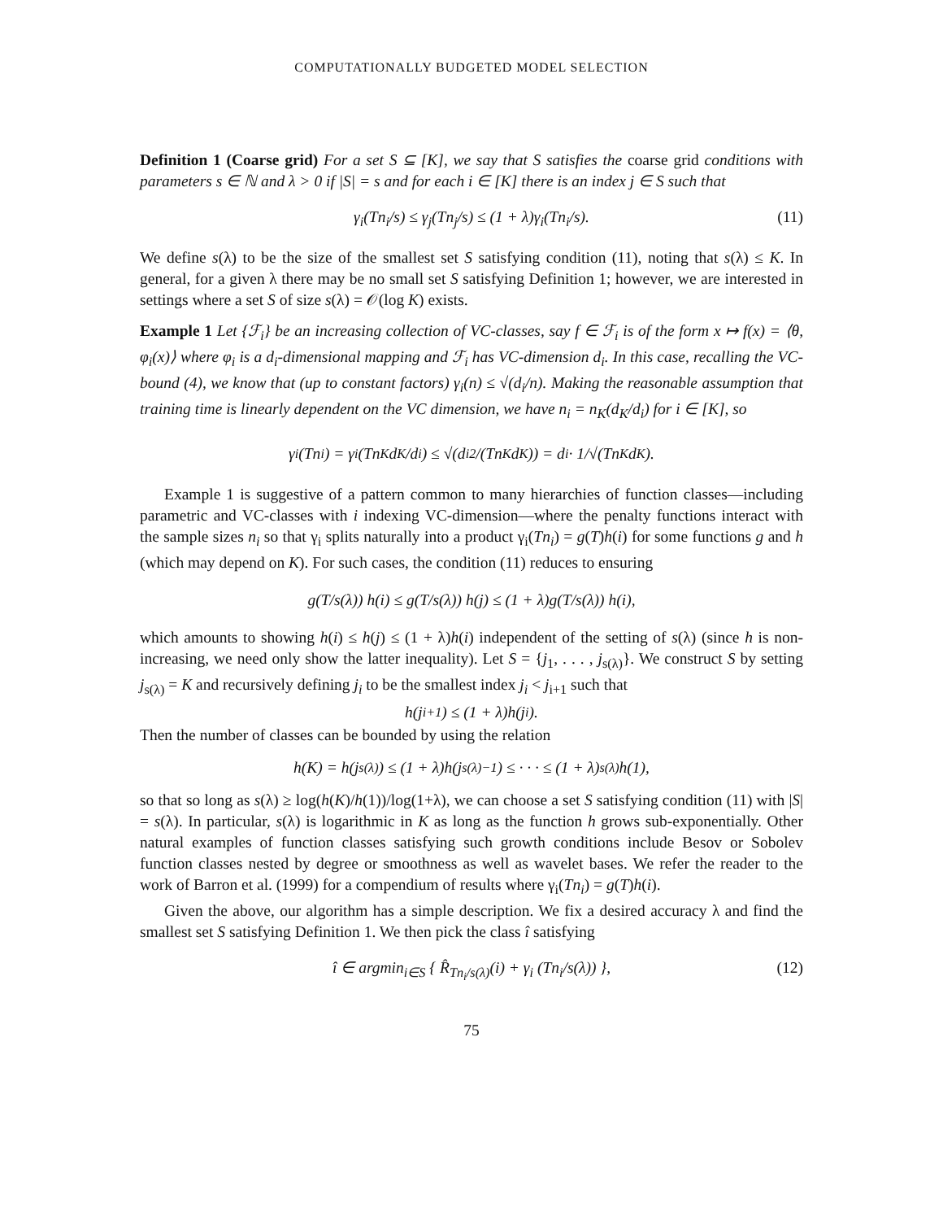COMPUTATIONALLY BUDGETED MODEL SELECTION
Definition 1 (Coarse grid) For a set S ⊆ [K], we say that S satisfies the coarse grid conditions with parameters s ∈ ℕ and λ > 0 if |S| = s and for each i ∈ [K] there is an index j ∈ S such that
γ<sub>i</sub>(Tn<sub>i</sub>/s) ≤ γ<sub>j</sub>(Tn<sub>j</sub>/s) ≤ (1 + λ)γ<sub>i</sub>(Tn<sub>i</sub>/s). (11)
We define s(λ) to be the size of the smallest set S satisfying condition (11), noting that s(λ) ≤ K. In general, for a given λ there may be no small set S satisfying Definition 1; however, we are interested in settings where a set S of size s(λ) = 𝒪(log K) exists.
Example 1 Let {ℱ<sub>i</sub>} be an increasing collection of VC-classes, say f ∈ ℱ<sub>i</sub> is of the form x ↦ f(x) = ⟨θ, φ<sub>i</sub>(x)⟩ where φ<sub>i</sub> is a d<sub>i</sub>-dimensional mapping and ℱ<sub>i</sub> has VC-dimension d<sub>i</sub>. In this case, recalling the VC-bound (4), we know that (up to constant factors) γ<sub>i</sub>(n) ≤ √(d<sub>i</sub>/n). Making the reasonable assumption that training time is linearly dependent on the VC dimension, we have n<sub>i</sub> = n<sub>K</sub>(d<sub>K</sub>/d<sub>i</sub>) for i ∈ [K], so
γ<sub>i</sub>(Tn<sub>i</sub>) = γ<sub>i</sub>(Tn<sub>K</sub>d<sub>K</sub>/d<sub>i</sub>) ≤ √(d<sub>i</sub><sup>2</sup>/(Tn<sub>K</sub>d<sub>K</sub>)) = d<sub>i</sub> · 1/√(Tn<sub>K</sub>d<sub>K</sub>).
Example 1 is suggestive of a pattern common to many hierarchies of function classes—including parametric and VC-classes with i indexing VC-dimension—where the penalty functions interact with the sample sizes n<sub>i</sub> so that γ<sub>i</sub> splits naturally into a product γ<sub>i</sub>(Tn<sub>i</sub>) = g(T)h(i) for some functions g and h (which may depend on K). For such cases, the condition (11) reduces to ensuring
g(T/s(λ)) h(i) ≤ g(T/s(λ)) h(j) ≤ (1 + λ)g(T/s(λ)) h(i),
which amounts to showing h(i) ≤ h(j) ≤ (1 + λ)h(i) independent of the setting of s(λ) (since h is non-increasing, we need only show the latter inequality). Let S = {j<sub>1</sub>, . . . , j<sub>s(λ)</sub>}. We construct S by setting j<sub>s(λ)</sub> = K and recursively defining j<sub>i</sub> to be the smallest index j<sub>i</sub> < j<sub>i+1</sub> such that
h(j<sub>i+1</sub>) ≤ (1 + λ)h(j<sub>i</sub>).
Then the number of classes can be bounded by using the relation
h(K) = h(j<sub>s(λ)</sub>) ≤ (1 + λ)h(j<sub>s(λ)−1</sub>) ≤ · · · ≤ (1 + λ)<sup>s(λ)</sup>h(1),
so that so long as s(λ) ≥ log(h(K)/h(1))/log(1+λ), we can choose a set S satisfying condition (11) with |S| = s(λ). In particular, s(λ) is logarithmic in K as long as the function h grows sub-exponentially. Other natural examples of function classes satisfying such growth conditions include Besov or Sobolev function classes nested by degree or smoothness as well as wavelet bases. We refer the reader to the work of Barron et al. (1999) for a compendium of results where γ<sub>i</sub>(Tn<sub>i</sub>) = g(T)h(i).
Given the above, our algorithm has a simple description. We fix a desired accuracy λ and find the smallest set S satisfying Definition 1. We then pick the class î satisfying
î ∈ argmin<sub>i∈S</sub> { R̂<sub>Tn<sub>i</sub>/s(λ)</sub>(i) + γ<sub>i</sub> (Tn<sub>i</sub>/s(λ)) }, (12)
75